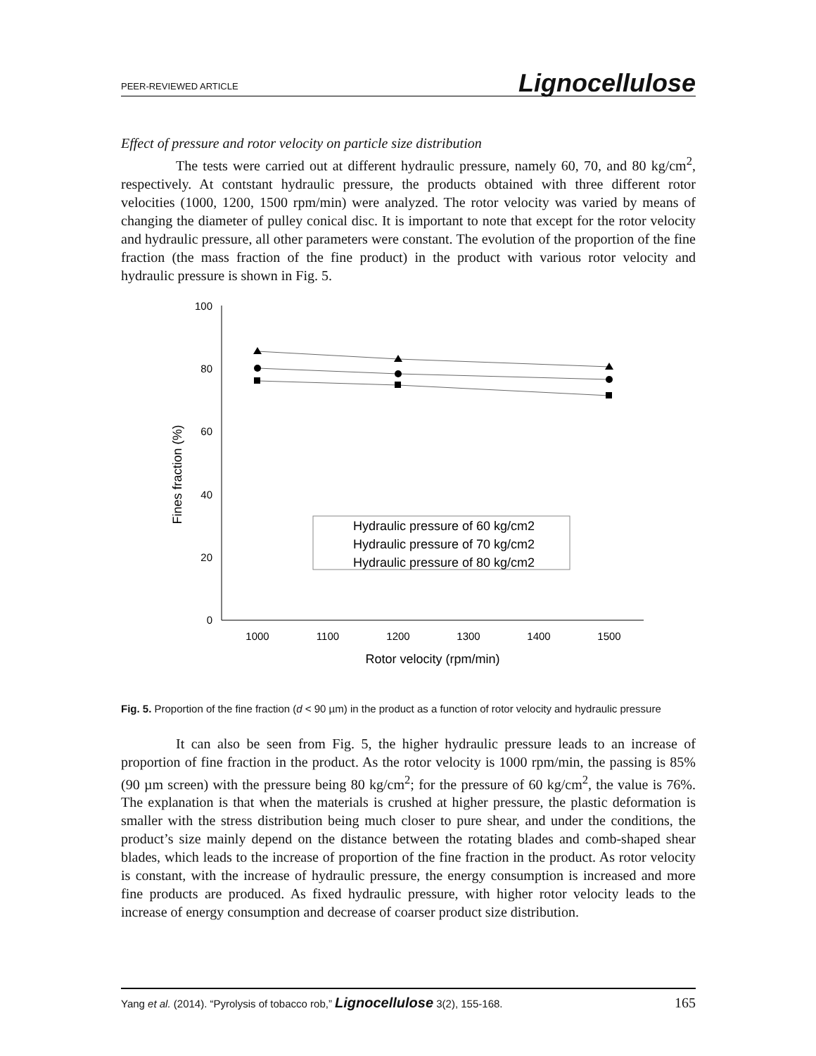PEER-REVIEWED ARTICLE Lignocellulose
Effect of pressure and rotor velocity on particle size distribution
The tests were carried out at different hydraulic pressure, namely 60, 70, and 80 kg/cm<sup>2</sup>, respectively. At contstant hydraulic pressure, the products obtained with three different rotor velocities (1000, 1200, 1500 rpm/min) were analyzed. The rotor velocity was varied by means of changing the diameter of pulley conical disc. It is important to note that except for the rotor velocity and hydraulic pressure, all other parameters were constant. The evolution of the proportion of the fine fraction (the mass fraction of the fine product) in the product with various rotor velocity and hydraulic pressure is shown in Fig. 5.
100
80
60
40
20
0
1000
1100
1200
1300
1400
1500
Rotor velocity (rpm/min)
Fines fraction (%)
Hydraulic pressure of 60 kg/cm2
Hydraulic pressure of 70 kg/cm2
Hydraulic pressure of 80 kg/cm2
Fig. 5. Proportion of the fine fraction (d < 90 µm) in the product as a function of rotor velocity and hydraulic pressure
It can also be seen from Fig. 5, the higher hydraulic pressure leads to an increase of proportion of fine fraction in the product. As the rotor velocity is 1000 rpm/min, the passing is 85% (90 µm screen) with the pressure being 80 kg/cm<sup>2</sup>; for the pressure of 60 kg/cm<sup>2</sup>, the value is 76%. The explanation is that when the materials is crushed at higher pressure, the plastic deformation is smaller with the stress distribution being much closer to pure shear, and under the conditions, the product’s size mainly depend on the distance between the rotating blades and comb-shaped shear blades, which leads to the increase of proportion of the fine fraction in the product. As rotor velocity is constant, with the increase of hydraulic pressure, the energy consumption is increased and more fine products are produced. As fixed hydraulic pressure, with higher rotor velocity leads to the increase of energy consumption and decrease of coarser product size distribution.
Yang et al. (2014). “Pyrolysis of tobacco rob,” Lignocellulose 3(2), 155-168. 165